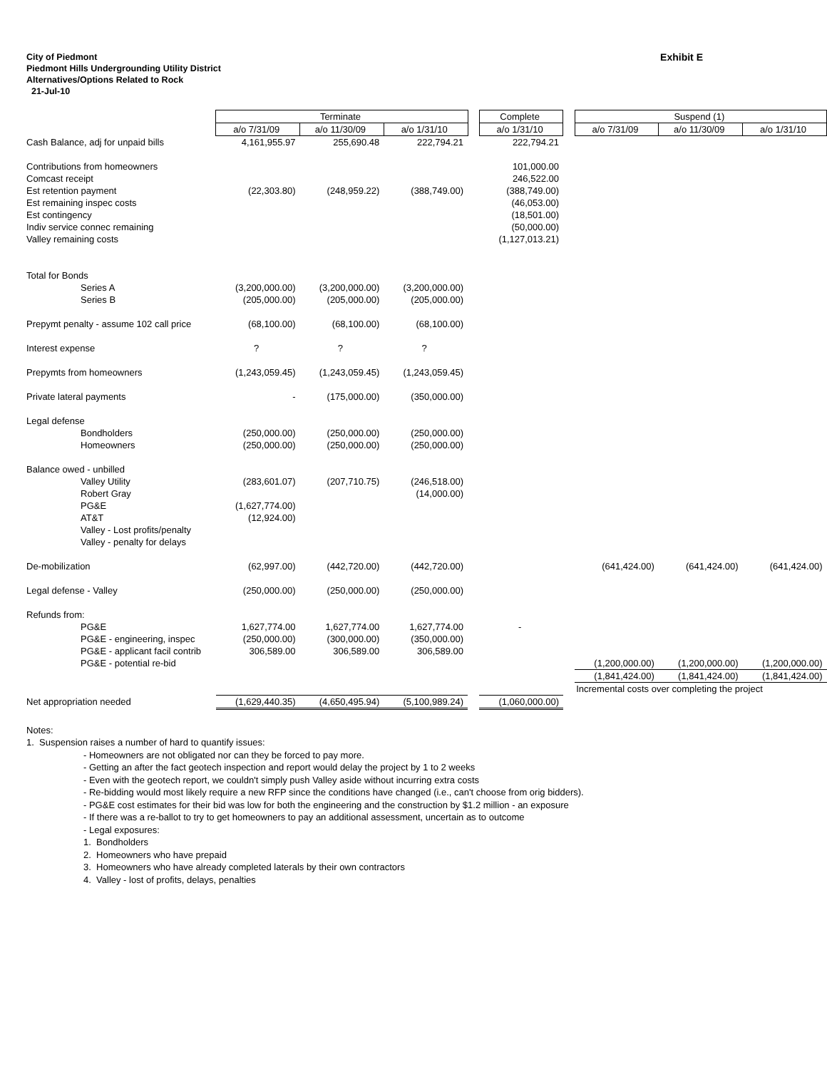City of Piedmont
Piedmont Hills Undergrounding Utility District
Alternatives/Options Related to Rock
21-Jul-10
Exhibit E
| | Terminate | | | | Complete | | Suspend (1) | | |
| | a/o 7/31/09 | a/o 11/30/09 | a/o 1/31/10 | | a/o 1/31/10 | | a/o 7/31/09 | a/o 11/30/09 | a/o 1/31/10 |
| Cash Balance, adj for unpaid bills | 4,161,955.97 | 255,690.48 | 222,794.21 | | 222,794.21 | | | | |
| Contributions from homeowners | | | | | 101,000.00 | | | | |
| Comcast receipt | | | | | 246,522.00 | | | | |
| Est retention payment | (22,303.80) | (248,959.22) | (388,749.00) | | (388,749.00) | | | | |
| Est remaining inspec costs | | | | | (46,053.00) | | | | |
| Est contingency | | | | | (18,501.00) | | | | |
| Indiv service connec remaining | | | | | (50,000.00) | | | | |
| Valley remaining costs | | | | | (1,127,013.21) | | | | |
| Total for Bonds | | | | | | | | | |
| Series A | (3,200,000.00) | (3,200,000.00) | (3,200,000.00) | | | | | | |
| Series B | (205,000.00) | (205,000.00) | (205,000.00) | | | | | | |
| Prepymt penalty - assume 102 call price | (68,100.00) | (68,100.00) | (68,100.00) | | | | | | |
| Interest expense | ? | ? | ? | | | | | | |
| Prepymts from homeowners | (1,243,059.45) | (1,243,059.45) | (1,243,059.45) | | | | | | |
| Private lateral payments | - | (175,000.00) | (350,000.00) | | | | | | |
| Legal defense | | | | | | | | | |
| Bondholders | (250,000.00) | (250,000.00) | (250,000.00) | | | | | | |
| Homeowners | (250,000.00) | (250,000.00) | (250,000.00) | | | | | | |
| Balance owed - unbilled | | | | | | | | | |
| Valley Utility | (283,601.07) | (207,710.75) | (246,518.00) | | | | | | |
| Robert Gray | | | (14,000.00) | | | | | | |
| PG&E | (1,627,774.00) | | | | | | | | |
| AT&T | (12,924.00) | | | | | | | | |
| Valley - Lost profits/penalty | | | | | | | | | |
| Valley - penalty for delays | | | | | | | | | |
| De-mobilization | (62,997.00) | (442,720.00) | (442,720.00) | | | | (641,424.00) | (641,424.00) | (641,424.00) |
| Legal defense - Valley | (250,000.00) | (250,000.00) | (250,000.00) | | | | | | |
| Refunds from: | | | | | | | | | |
| PG&E | 1,627,774.00 | 1,627,774.00 | 1,627,774.00 | | - | | | | |
| PG&E - engineering, inspec | (250,000.00) | (300,000.00) | (350,000.00) | | | | | | |
| PG&E - applicant facil contrib | 306,589.00 | 306,589.00 | 306,589.00 | | | | | | |
| PG&E - potential re-bid | | | | | | | (1,200,000.00) | (1,200,000.00) | (1,200,000.00) |
| | | | | | | | (1,841,424.00) | (1,841,424.00) | (1,841,424.00) |
| | | | | | | | Incremental costs over completing the project | | |
| Net appropriation needed | (1,629,440.35) | (4,650,495.94) | (5,100,989.24) | | (1,060,000.00) | | | | |
Notes:
1. Suspension raises a number of hard to quantify issues:
- Homeowners are not obligated nor can they be forced to pay more.
- Getting an after the fact geotech inspection and report would delay the project by 1 to 2 weeks
- Even with the geotech report, we couldn't simply push Valley aside without incurring extra costs
- Re-bidding would most likely require a new RFP since the conditions have changed (i.e., can't choose from orig bidders).
- PG&E cost estimates for their bid was low for both the engineering and the construction by $1.2 million - an exposure
- If there was a re-ballot to try to get homeowners to pay an additional assessment, uncertain as to outcome
- Legal exposures:
1. Bondholders
2. Homeowners who have prepaid
3. Homeowners who have already completed laterals by their own contractors
4. Valley - lost of profits, delays, penalties